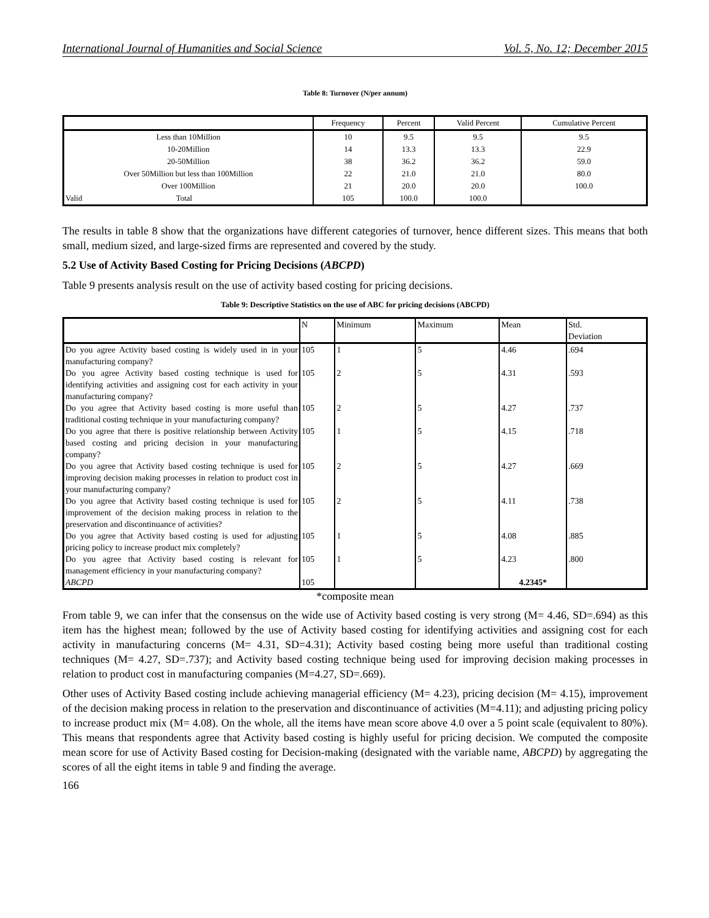International Journal of Humanities and Social Science Vol. 5, No. 12; December 2015
Table 8: Turnover (N/per annum)
| | Frequency | Percent | Valid Percent | Cumulative Percent |
| --- | --- | --- | --- | --- |
| Less than 10Million | 10 | 9.5 | 9.5 | 9.5 |
| 10-20Million | 14 | 13.3 | 13.3 | 22.9 |
| 20-50Million | 38 | 36.2 | 36.2 | 59.0 |
| Over 50Million but less than 100Million | 22 | 21.0 | 21.0 | 80.0 |
| Over 100Million | 21 | 20.0 | 20.0 | 100.0 |
| Valid Total | 105 | 100.0 | 100.0 | |
The results in table 8 show that the organizations have different categories of turnover, hence different sizes. This means that both small, medium sized, and large-sized firms are represented and covered by the study.
5.2 Use of Activity Based Costing for Pricing Decisions (ABCPD)
Table 9 presents analysis result on the use of activity based costing for pricing decisions.
Table 9: Descriptive Statistics on the use of ABC for pricing decisions (ABCPD)
| | N | Minimum | Maximum | Mean | Std. Deviation |
| --- | --- | --- | --- | --- | --- |
| Do you agree Activity based costing is widely used in in your manufacturing company? | 105 | 1 | 5 | 4.46 | .694 |
| Do you agree Activity based costing technique is used for identifying activities and assigning cost for each activity in your manufacturing company? | 105 | 2 | 5 | 4.31 | .593 |
| Do you agree that Activity based costing is more useful than traditional costing technique in your manufacturing company? | 105 | 2 | 5 | 4.27 | .737 |
| Do you agree that there is positive relationship between Activity based costing and pricing decision in your manufacturing company? | 105 | 1 | 5 | 4.15 | .718 |
| Do you agree that Activity based costing technique is used for improving decision making processes in relation to product cost in your manufacturing company? | 105 | 2 | 5 | 4.27 | .669 |
| Do you agree that Activity based costing technique is used for improvement of the decision making process in relation to the preservation and discontinuance of activities? | 105 | 2 | 5 | 4.11 | .738 |
| Do you agree that Activity based costing is used for adjusting pricing policy to increase product mix completely? | 105 | 1 | 5 | 4.08 | .885 |
| Do you agree that Activity based costing is relevant for management efficiency in your manufacturing company? | 105 | 1 | 5 | 4.23 | .800 |
| ABCPD | 105 | | | 4.2345* | |
*composite mean
From table 9, we can infer that the consensus on the wide use of Activity based costing is very strong (M= 4.46, SD=.694) as this item has the highest mean; followed by the use of Activity based costing for identifying activities and assigning cost for each activity in manufacturing concerns (M= 4.31, SD=4.31); Activity based costing being more useful than traditional costing techniques (M= 4.27, SD=.737); and Activity based costing technique being used for improving decision making processes in relation to product cost in manufacturing companies (M=4.27, SD=.669).
Other uses of Activity Based costing include achieving managerial efficiency (M= 4.23), pricing decision (M= 4.15), improvement of the decision making process in relation to the preservation and discontinuance of activities (M=4.11); and adjusting pricing policy to increase product mix (M= 4.08). On the whole, all the items have mean score above 4.0 over a 5 point scale (equivalent to 80%). This means that respondents agree that Activity based costing is highly useful for pricing decision. We computed the composite mean score for use of Activity Based costing for Decision-making (designated with the variable name, ABCPD) by aggregating the scores of all the eight items in table 9 and finding the average.
166